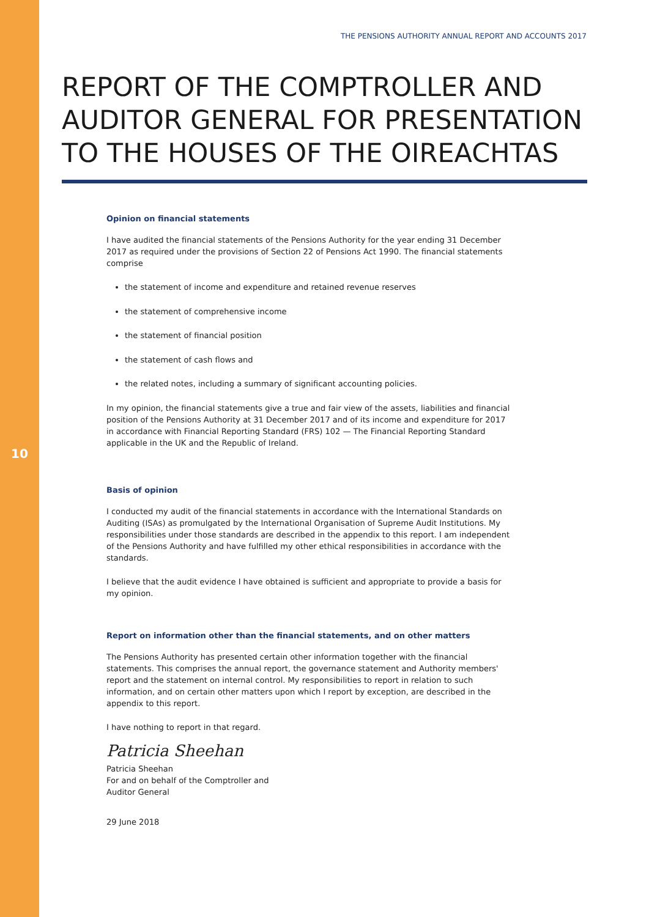10
THE PENSIONS AUTHORITY ANNUAL REPORT AND ACCOUNTS 2017
REPORT OF THE COMPTROLLER AND
AUDITOR GENERAL FOR PRESENTATION
TO THE HOUSES OF THE OIREACHTAS
Opinion on financial statements
I have audited the financial statements of the Pensions Authority for the year ending 31 December 2017 as required under the provisions of Section 22 of Pensions Act 1990. The financial statements comprise
the statement of income and expenditure and retained revenue reserves
the statement of comprehensive income
the statement of financial position
the statement of cash flows and
the related notes, including a summary of significant accounting policies.
In my opinion, the financial statements give a true and fair view of the assets, liabilities and financial position of the Pensions Authority at 31 December 2017 and of its income and expenditure for 2017 in accordance with Financial Reporting Standard (FRS) 102 — The Financial Reporting Standard applicable in the UK and the Republic of Ireland.
Basis of opinion
I conducted my audit of the financial statements in accordance with the International Standards on Auditing (ISAs) as promulgated by the International Organisation of Supreme Audit Institutions. My responsibilities under those standards are described in the appendix to this report. I am independent of the Pensions Authority and have fulfilled my other ethical responsibilities in accordance with the standards.
I believe that the audit evidence I have obtained is sufficient and appropriate to provide a basis for my opinion.
Report on information other than the financial statements, and on other matters
The Pensions Authority has presented certain other information together with the financial statements. This comprises the annual report, the governance statement and Authority members' report and the statement on internal control. My responsibilities to report in relation to such information, and on certain other matters upon which I report by exception, are described in the appendix to this report.
I have nothing to report in that regard.
Patricia Sheehan
Patricia Sheehan
For and on behalf of the Comptroller and
Auditor General
29 June 2018